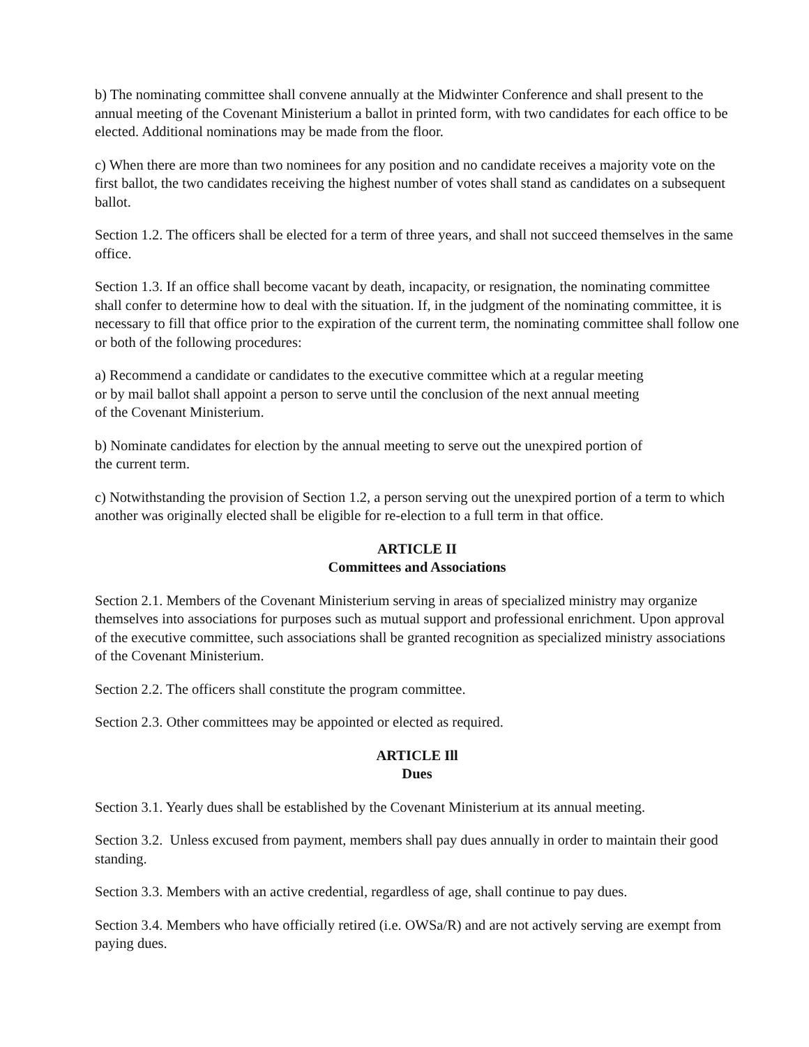b) The nominating committee shall convene annually at the Midwinter Conference and shall present to the annual meeting of the Covenant Ministerium a ballot in printed form, with two candidates for each office to be elected. Additional nominations may be made from the floor.
c) When there are more than two nominees for any position and no candidate receives a majority vote on the first ballot, the two candidates receiving the highest number of votes shall stand as candidates on a subsequent ballot.
Section 1.2. The officers shall be elected for a term of three years, and shall not succeed themselves in the same office.
Section 1.3. If an office shall become vacant by death, incapacity, or resignation, the nominating committee shall confer to determine how to deal with the situation. If, in the judgment of the nominating committee, it is necessary to fill that office prior to the expiration of the current term, the nominating committee shall follow one or both of the following procedures:
a) Recommend a candidate or candidates to the executive committee which at a regular meeting
or by mail ballot shall appoint a person to serve until the conclusion of the next annual meeting
of the Covenant Ministerium.
b) Nominate candidates for election by the annual meeting to serve out the unexpired portion of
the current term.
c) Notwithstanding the provision of Section 1.2, a person serving out the unexpired portion of a term to which another was originally elected shall be eligible for re-election to a full term in that office.
ARTICLE II
Committees and Associations
Section 2.1. Members of the Covenant Ministerium serving in areas of specialized ministry may organize themselves into associations for purposes such as mutual support and professional enrichment. Upon approval of the executive committee, such associations shall be granted recognition as specialized ministry associations of the Covenant Ministerium.
Section 2.2. The officers shall constitute the program committee.
Section 2.3. Other committees may be appointed or elected as required.
ARTICLE Ill
Dues
Section 3.1. Yearly dues shall be established by the Covenant Ministerium at its annual meeting.
Section 3.2. Unless excused from payment, members shall pay dues annually in order to maintain their good standing.
Section 3.3. Members with an active credential, regardless of age, shall continue to pay dues.
Section 3.4. Members who have officially retired (i.e. OWSa/R) and are not actively serving are exempt from paying dues.